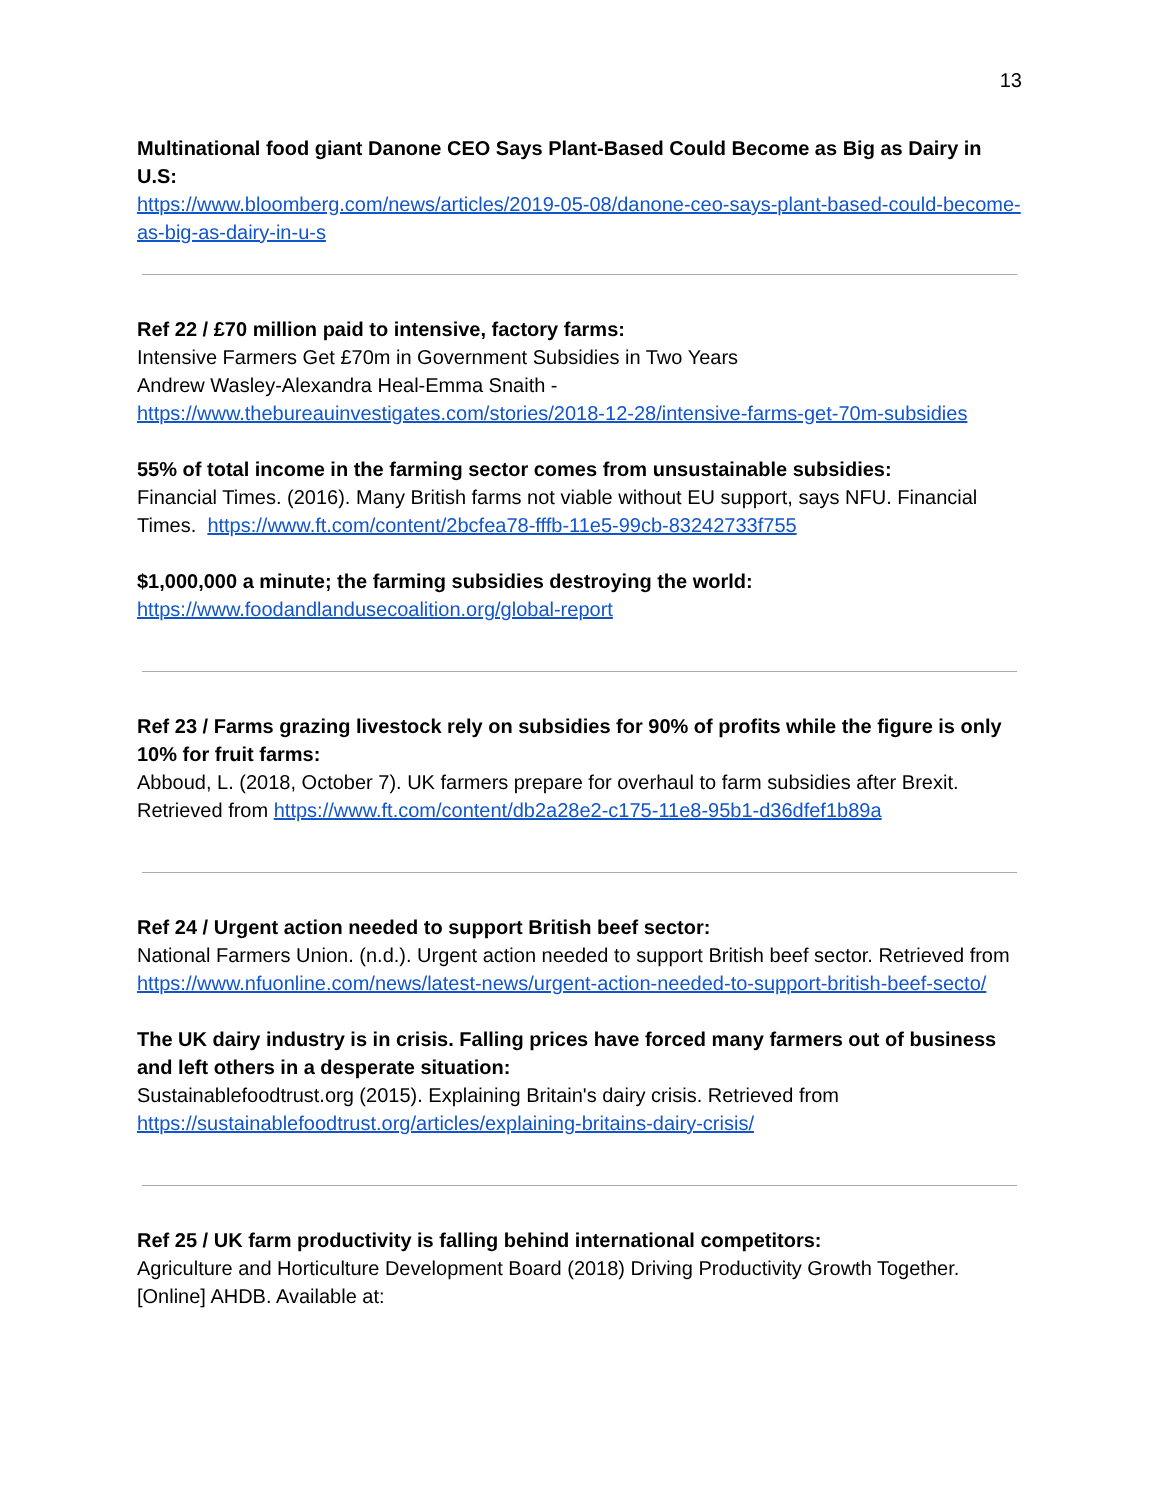13
Multinational food giant Danone CEO Says Plant-Based Could Become as Big as Dairy in U.S:
https://www.bloomberg.com/news/articles/2019-05-08/danone-ceo-says-plant-based-could-become-as-big-as-dairy-in-u-s
Ref 22 / £70 million paid to intensive, factory farms:
Intensive Farmers Get £70m in Government Subsidies in Two Years
Andrew Wasley-Alexandra Heal-Emma Snaith -
https://www.thebureauinvestigates.com/stories/2018-12-28/intensive-farms-get-70m-subsidies
55% of total income in the farming sector comes from unsustainable subsidies:
Financial Times. (2016). Many British farms not viable without EU support, says NFU. Financial Times. https://www.ft.com/content/2bcfea78-fffb-11e5-99cb-83242733f755
$1,000,000 a minute; the farming subsidies destroying the world:
https://www.foodandlandusecoalition.org/global-report
Ref 23 / Farms grazing livestock rely on subsidies for 90% of profits while the figure is only 10% for fruit farms:
Abboud, L. (2018, October 7). UK farmers prepare for overhaul to farm subsidies after Brexit. Retrieved from https://www.ft.com/content/db2a28e2-c175-11e8-95b1-d36dfef1b89a
Ref 24 / Urgent action needed to support British beef sector:
National Farmers Union. (n.d.). Urgent action needed to support British beef sector. Retrieved from
https://www.nfuonline.com/news/latest-news/urgent-action-needed-to-support-british-beef-secto/
The UK dairy industry is in crisis. Falling prices have forced many farmers out of business and left others in a desperate situation:
Sustainablefoodtrust.org (2015). Explaining Britain's dairy crisis. Retrieved from
https://sustainablefoodtrust.org/articles/explaining-britains-dairy-crisis/
Ref 25 / UK farm productivity is falling behind international competitors:
Agriculture and Horticulture Development Board (2018) Driving Productivity Growth Together. [Online] AHDB. Available at: